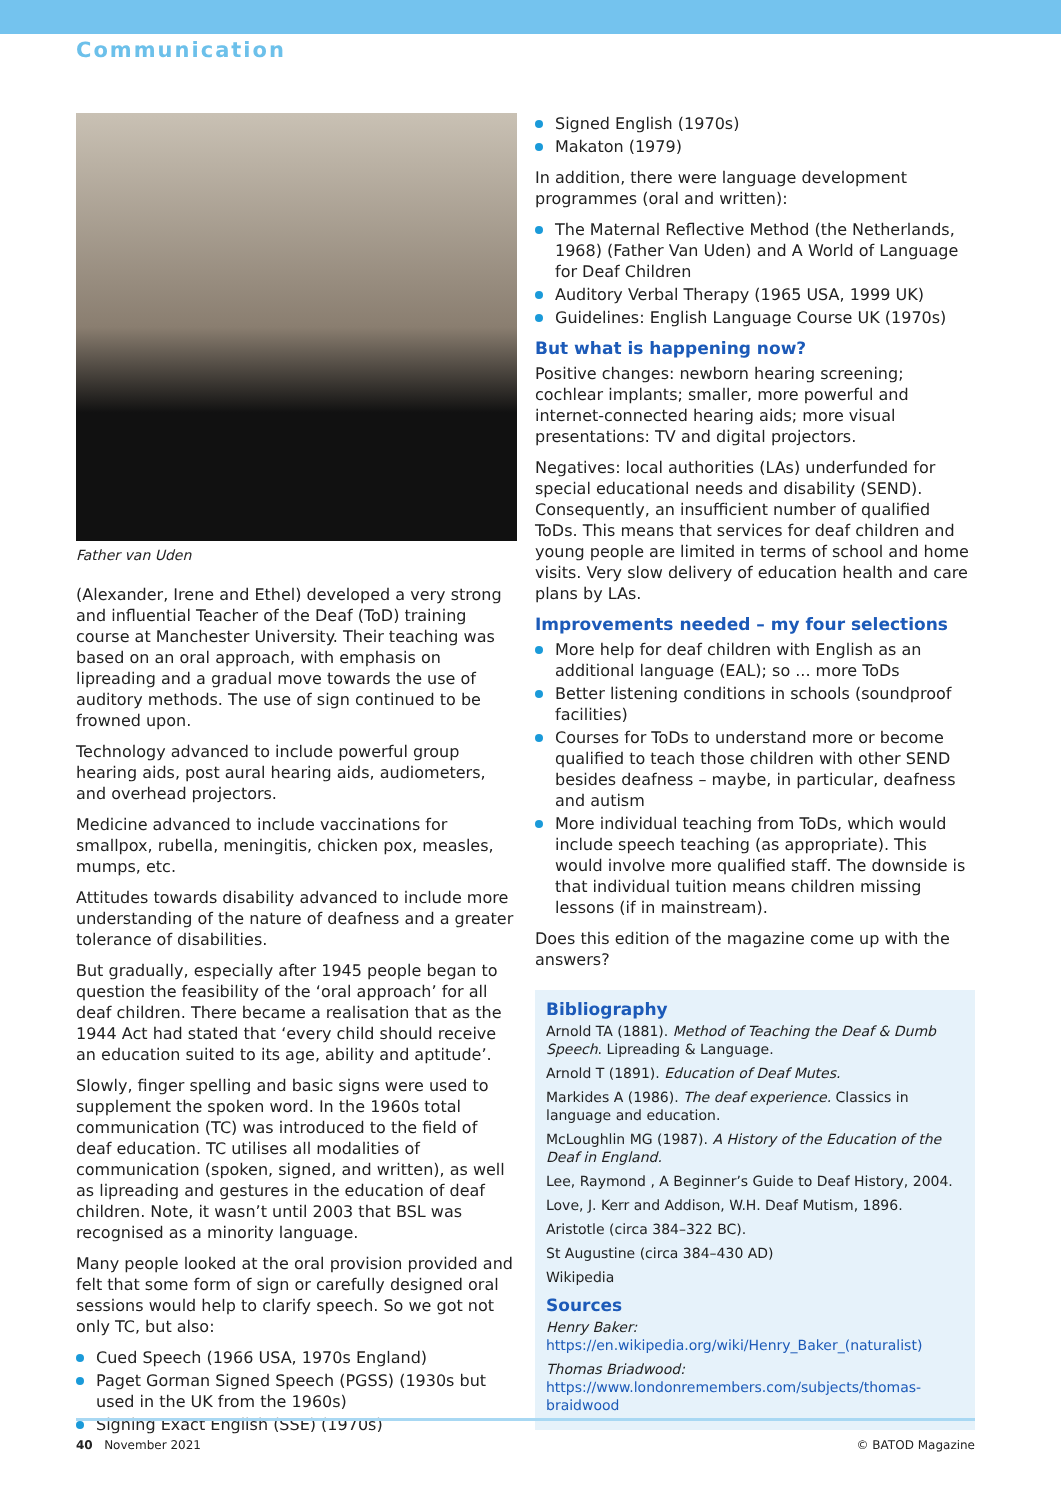Communication
Father van Uden
(Alexander, Irene and Ethel) developed a very strong and influential Teacher of the Deaf (ToD) training course at Manchester University. Their teaching was based on an oral approach, with emphasis on lipreading and a gradual move towards the use of auditory methods. The use of sign continued to be frowned upon.
Technology advanced to include powerful group hearing aids, post aural hearing aids, audiometers, and overhead projectors.
Medicine advanced to include vaccinations for smallpox, rubella, meningitis, chicken pox, measles, mumps, etc.
Attitudes towards disability advanced to include more understanding of the nature of deafness and a greater tolerance of disabilities.
But gradually, especially after 1945 people began to question the feasibility of the ‘oral approach’ for all deaf children. There became a realisation that as the 1944 Act had stated that ‘every child should receive an education suited to its age, ability and aptitude’.
Slowly, finger spelling and basic signs were used to supplement the spoken word. In the 1960s total communication (TC) was introduced to the field of deaf education. TC utilises all modalities of communication (spoken, signed, and written), as well as lipreading and gestures in the education of deaf children. Note, it wasn’t until 2003 that BSL was recognised as a minority language.
Many people looked at the oral provision provided and felt that some form of sign or carefully designed oral sessions would help to clarify speech. So we got not only TC, but also:
Cued Speech (1966 USA, 1970s England)
Paget Gorman Signed Speech (PGSS) (1930s but used in the UK from the 1960s)
Signing Exact English (SSE) (1970s)
Signed English (1970s)
Makaton (1979)
In addition, there were language development programmes (oral and written):
The Maternal Reflective Method (the Netherlands, 1968) (Father Van Uden) and A World of Language for Deaf Children
Auditory Verbal Therapy (1965 USA, 1999 UK)
Guidelines: English Language Course UK (1970s)
But what is happening now?
Positive changes: newborn hearing screening; cochlear implants; smaller, more powerful and internet-connected hearing aids; more visual presentations: TV and digital projectors.
Negatives: local authorities (LAs) underfunded for special educational needs and disability (SEND). Consequently, an insufficient number of qualified ToDs. This means that services for deaf children and young people are limited in terms of school and home visits. Very slow delivery of education health and care plans by LAs.
Improvements needed – my four selections
More help for deaf children with English as an additional language (EAL); so ... more ToDs
Better listening conditions in schools (soundproof facilities)
Courses for ToDs to understand more or become qualified to teach those children with other SEND besides deafness – maybe, in particular, deafness and autism
More individual teaching from ToDs, which would include speech teaching (as appropriate). This would involve more qualified staff. The downside is that individual tuition means children missing lessons (if in mainstream).
Does this edition of the magazine come up with the answers?
Bibliography
Arnold TA (1881). Method of Teaching the Deaf & Dumb Speech. Lipreading & Language.
Arnold T (1891). Education of Deaf Mutes.
Markides A (1986). The deaf experience. Classics in language and education.
McLoughlin MG (1987). A History of the Education of the Deaf in England.
Lee, Raymond , A Beginner’s Guide to Deaf History, 2004.
Love, J. Kerr and Addison, W.H. Deaf Mutism, 1896.
Aristotle (circa 384–322 BC).
St Augustine (circa 384–430 AD)
Wikipedia
Sources
Henry Baker:
https://en.wikipedia.org/wiki/Henry_Baker_(naturalist)
Thomas Briadwood:
https://www.londonremembers.com/subjects/thomas-braidwood
40 November 2021 © BATOD Magazine